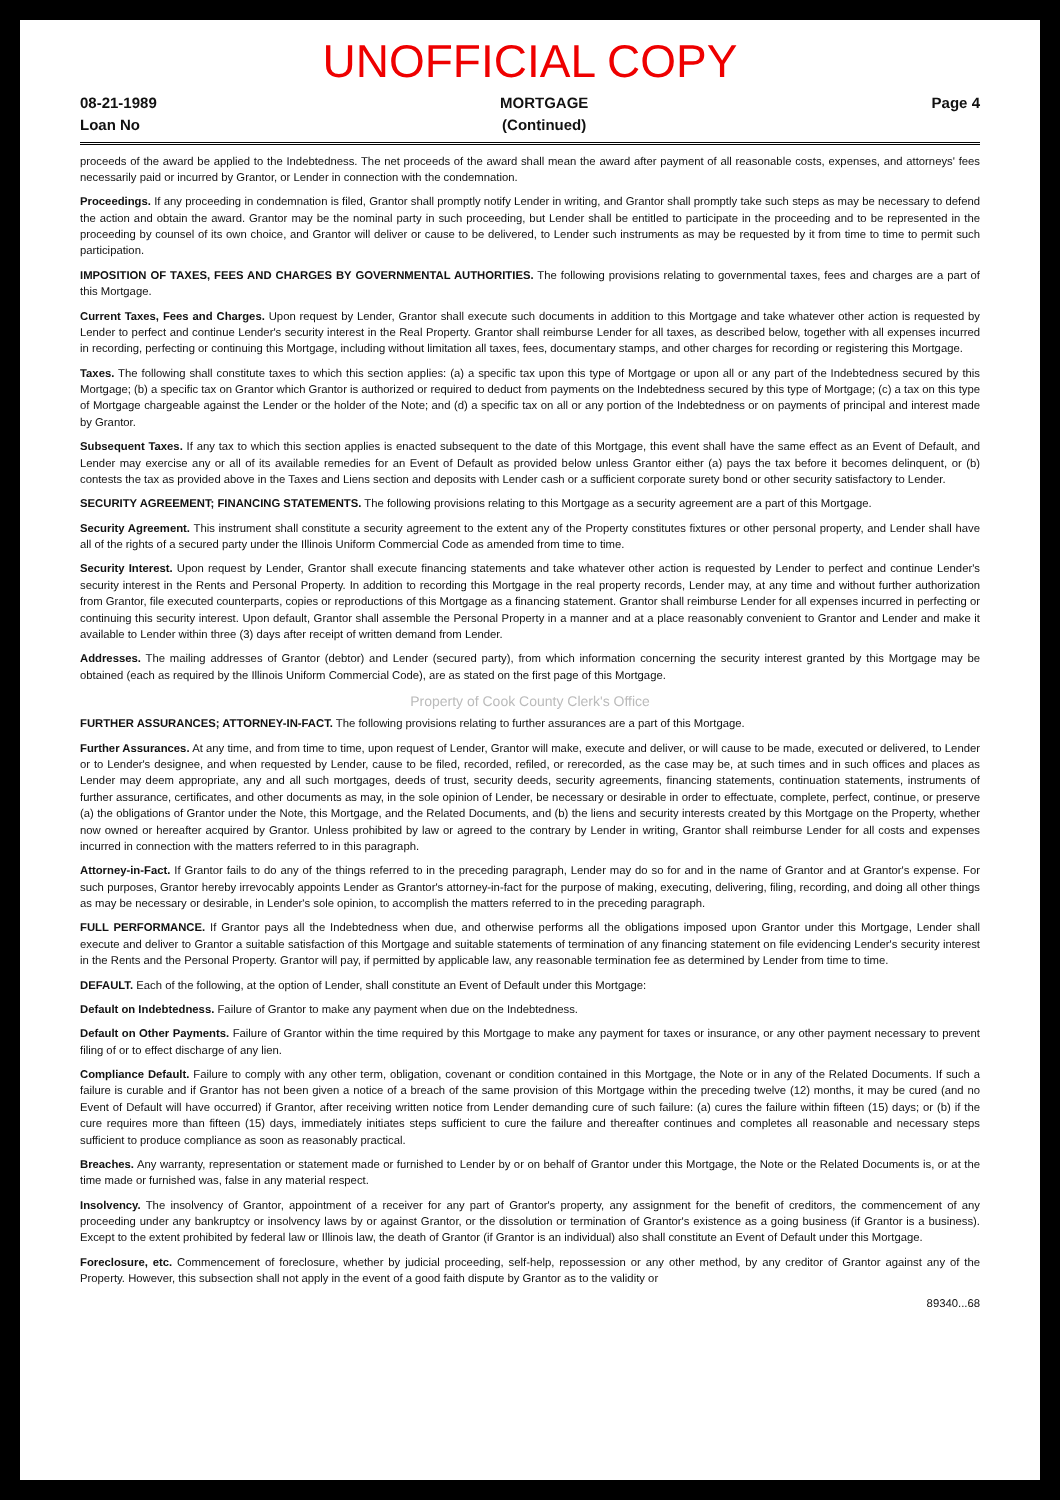UNOFFICIAL COPY
08-21-1989
Loan No
MORTGAGE
(Continued)
Page 4
proceeds of the award be applied to the Indebtedness. The net proceeds of the award shall mean the award after payment of all reasonable costs, expenses, and attorneys' fees necessarily paid or incurred by Grantor, or Lender in connection with the condemnation.
Proceedings. If any proceeding in condemnation is filed, Grantor shall promptly notify Lender in writing, and Grantor shall promptly take such steps as may be necessary to defend the action and obtain the award. Grantor may be the nominal party in such proceeding, but Lender shall be entitled to participate in the proceeding and to be represented in the proceeding by counsel of its own choice, and Grantor will deliver or cause to be delivered, to Lender such instruments as may be requested by it from time to time to permit such participation.
IMPOSITION OF TAXES, FEES AND CHARGES BY GOVERNMENTAL AUTHORITIES. The following provisions relating to governmental taxes, fees and charges are a part of this Mortgage.
Current Taxes, Fees and Charges. Upon request by Lender, Grantor shall execute such documents in addition to this Mortgage and take whatever other action is requested by Lender to perfect and continue Lender's security interest in the Real Property. Grantor shall reimburse Lender for all taxes, as described below, together with all expenses incurred in recording, perfecting or continuing this Mortgage, including without limitation all taxes, fees, documentary stamps, and other charges for recording or registering this Mortgage.
Taxes. The following shall constitute taxes to which this section applies: (a) a specific tax upon this type of Mortgage or upon all or any part of the Indebtedness secured by this Mortgage; (b) a specific tax on Grantor which Grantor is authorized or required to deduct from payments on the Indebtedness secured by this type of Mortgage; (c) a tax on this type of Mortgage chargeable against the Lender or the holder of the Note; and (d) a specific tax on all or any portion of the Indebtedness or on payments of principal and interest made by Grantor.
Subsequent Taxes. If any tax to which this section applies is enacted subsequent to the date of this Mortgage, this event shall have the same effect as an Event of Default, and Lender may exercise any or all of its available remedies for an Event of Default as provided below unless Grantor either (a) pays the tax before it becomes delinquent, or (b) contests the tax as provided above in the Taxes and Liens section and deposits with Lender cash or a sufficient corporate surety bond or other security satisfactory to Lender.
SECURITY AGREEMENT; FINANCING STATEMENTS. The following provisions relating to this Mortgage as a security agreement are a part of this Mortgage.
Security Agreement. This instrument shall constitute a security agreement to the extent any of the Property constitutes fixtures or other personal property, and Lender shall have all of the rights of a secured party under the Illinois Uniform Commercial Code as amended from time to time.
Security Interest. Upon request by Lender, Grantor shall execute financing statements and take whatever other action is requested by Lender to perfect and continue Lender's security interest in the Rents and Personal Property. In addition to recording this Mortgage in the real property records, Lender may, at any time and without further authorization from Grantor, file executed counterparts, copies or reproductions of this Mortgage as a financing statement. Grantor shall reimburse Lender for all expenses incurred in perfecting or continuing this security interest. Upon default, Grantor shall assemble the Personal Property in a manner and at a place reasonably convenient to Grantor and Lender and make it available to Lender within three (3) days after receipt of written demand from Lender.
Addresses. The mailing addresses of Grantor (debtor) and Lender (secured party), from which information concerning the security interest granted by this Mortgage may be obtained (each as required by the Illinois Uniform Commercial Code), are as stated on the first page of this Mortgage.
Property of Cook County Clerk's Office
FURTHER ASSURANCES; ATTORNEY-IN-FACT. The following provisions relating to further assurances are a part of this Mortgage.
Further Assurances. At any time, and from time to time, upon request of Lender, Grantor will make, execute and deliver, or will cause to be made, executed or delivered, to Lender or to Lender's designee, and when requested by Lender, cause to be filed, recorded, refiled, or rerecorded, as the case may be, at such times and in such offices and places as Lender may deem appropriate, any and all such mortgages, deeds of trust, security deeds, security agreements, financing statements, continuation statements, instruments of further assurance, certificates, and other documents as may, in the sole opinion of Lender, be necessary or desirable in order to effectuate, complete, perfect, continue, or preserve (a) the obligations of Grantor under the Note, this Mortgage, and the Related Documents, and (b) the liens and security interests created by this Mortgage on the Property, whether now owned or hereafter acquired by Grantor. Unless prohibited by law or agreed to the contrary by Lender in writing, Grantor shall reimburse Lender for all costs and expenses incurred in connection with the matters referred to in this paragraph.
Attorney-in-Fact. If Grantor fails to do any of the things referred to in the preceding paragraph, Lender may do so for and in the name of Grantor and at Grantor's expense. For such purposes, Grantor hereby irrevocably appoints Lender as Grantor's attorney-in-fact for the purpose of making, executing, delivering, filing, recording, and doing all other things as may be necessary or desirable, in Lender's sole opinion, to accomplish the matters referred to in the preceding paragraph.
FULL PERFORMANCE. If Grantor pays all the Indebtedness when due, and otherwise performs all the obligations imposed upon Grantor under this Mortgage, Lender shall execute and deliver to Grantor a suitable satisfaction of this Mortgage and suitable statements of termination of any financing statement on file evidencing Lender's security interest in the Rents and the Personal Property. Grantor will pay, if permitted by applicable law, any reasonable termination fee as determined by Lender from time to time.
DEFAULT. Each of the following, at the option of Lender, shall constitute an Event of Default under this Mortgage:
Default on Indebtedness. Failure of Grantor to make any payment when due on the Indebtedness.
Default on Other Payments. Failure of Grantor within the time required by this Mortgage to make any payment for taxes or insurance, or any other payment necessary to prevent filing of or to effect discharge of any lien.
Compliance Default. Failure to comply with any other term, obligation, covenant or condition contained in this Mortgage, the Note or in any of the Related Documents. If such a failure is curable and if Grantor has not been given a notice of a breach of the same provision of this Mortgage within the preceding twelve (12) months, it may be cured (and no Event of Default will have occurred) if Grantor, after receiving written notice from Lender demanding cure of such failure: (a) cures the failure within fifteen (15) days; or (b) if the cure requires more than fifteen (15) days, immediately initiates steps sufficient to cure the failure and thereafter continues and completes all reasonable and necessary steps sufficient to produce compliance as soon as reasonably practical.
Breaches. Any warranty, representation or statement made or furnished to Lender by or on behalf of Grantor under this Mortgage, the Note or the Related Documents is, or at the time made or furnished was, false in any material respect.
Insolvency. The insolvency of Grantor, appointment of a receiver for any part of Grantor's property, any assignment for the benefit of creditors, the commencement of any proceeding under any bankruptcy or insolvency laws by or against Grantor, or the dissolution or termination of Grantor's existence as a going business (if Grantor is a business). Except to the extent prohibited by federal law or Illinois law, the death of Grantor (if Grantor is an individual) also shall constitute an Event of Default under this Mortgage.
Foreclosure, etc. Commencement of foreclosure, whether by judicial proceeding, self-help, repossession or any other method, by any creditor of Grantor against any of the Property. However, this subsection shall not apply in the event of a good faith dispute by Grantor as to the validity or
89340...68